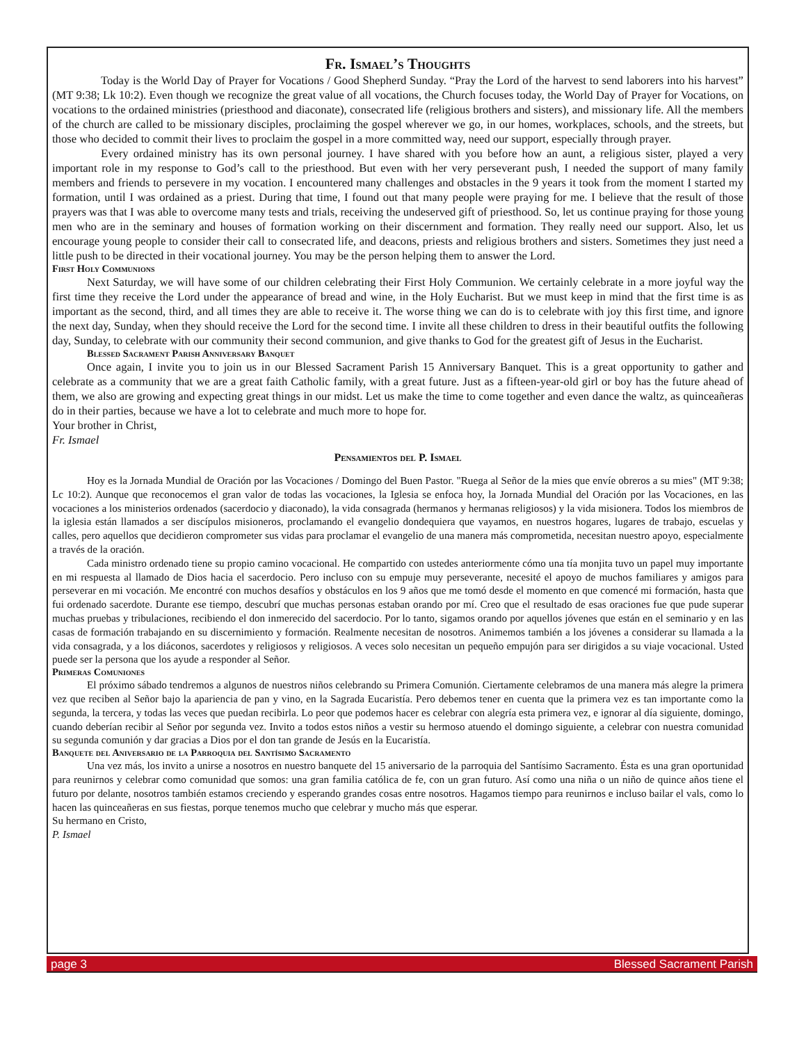Fr. Ismael’s Thoughts
Today is the World Day of Prayer for Vocations / Good Shepherd Sunday. “Pray the Lord of the harvest to send laborers into his harvest” (MT 9:38; Lk 10:2). Even though we recognize the great value of all vocations, the Church focuses today, the World Day of Prayer for Vocations, on vocations to the ordained ministries (priesthood and diaconate), consecrated life (religious brothers and sisters), and missionary life. All the members of the church are called to be missionary disciples, proclaiming the gospel wherever we go, in our homes, workplaces, schools, and the streets, but those who decided to commit their lives to proclaim the gospel in a more committed way, need our support, especially through prayer.
Every ordained ministry has its own personal journey. I have shared with you before how an aunt, a religious sister, played a very important role in my response to God’s call to the priesthood. But even with her very perseverant push, I needed the support of many family members and friends to persevere in my vocation. I encountered many challenges and obstacles in the 9 years it took from the moment I started my formation, until I was ordained as a priest. During that time, I found out that many people were praying for me. I believe that the result of those prayers was that I was able to overcome many tests and trials, receiving the undeserved gift of priesthood. So, let us continue praying for those young men who are in the seminary and houses of formation working on their discernment and formation. They really need our support. Also, let us encourage young people to consider their call to consecrated life, and deacons, priests and religious brothers and sisters. Sometimes they just need a little push to be directed in their vocational journey. You may be the person helping them to answer the Lord.
First Holy Communions
Next Saturday, we will have some of our children celebrating their First Holy Communion. We certainly celebrate in a more joyful way the first time they receive the Lord under the appearance of bread and wine, in the Holy Eucharist. But we must keep in mind that the first time is as important as the second, third, and all times they are able to receive it. The worse thing we can do is to celebrate with joy this first time, and ignore the next day, Sunday, when they should receive the Lord for the second time. I invite all these children to dress in their beautiful outfits the following day, Sunday, to celebrate with our community their second communion, and give thanks to God for the greatest gift of Jesus in the Eucharist.
Blessed Sacrament Parish Anniversary Banquet
Once again, I invite you to join us in our Blessed Sacrament Parish 15 Anniversary Banquet. This is a great opportunity to gather and celebrate as a community that we are a great faith Catholic family, with a great future. Just as a fifteen-year-old girl or boy has the future ahead of them, we also are growing and expecting great things in our midst. Let us make the time to come together and even dance the waltz, as quinceañeras do in their parties, because we have a lot to celebrate and much more to hope for.
Your brother in Christ,
Fr. Ismael
Pensamientos del P. Ismael
Hoy es la Jornada Mundial de Oración por las Vocaciones / Domingo del Buen Pastor. "Ruega al Señor de la mies que envíe obreros a su mies" (MT 9:38; Lc 10:2). Aunque que reconocemos el gran valor de todas las vocaciones, la Iglesia se enfoca hoy, la Jornada Mundial del Oración por las Vocaciones, en las vocaciones a los ministerios ordenados (sacerdocio y diaconado), la vida consagrada (hermanos y hermanas religiosos) y la vida misionera. Todos los miembros de la iglesia están llamados a ser discípulos misioneros, proclamando el evangelio dondequiera que vayamos, en nuestros hogares, lugares de trabajo, escuelas y calles, pero aquellos que decidieron comprometer sus vidas para proclamar el evangelio de una manera más comprometida, necesitan nuestro apoyo, especialmente a través de la oración.
Cada ministro ordenado tiene su propio camino vocacional. He compartido con ustedes anteriormente cómo una tía monjita tuvo un papel muy importante en mi respuesta al llamado de Dios hacia el sacerdocio. Pero incluso con su empuje muy perseverante, necesité el apoyo de muchos familiares y amigos para perseverar en mi vocación. Me encontré con muchos desafíos y obstáculos en los 9 años que me tomó desde el momento en que comencé mi formación, hasta que fui ordenado sacerdote. Durante ese tiempo, descubrí que muchas personas estaban orando por mí. Creo que el resultado de esas oraciones fue que pude superar muchas pruebas y tribulaciones, recibiendo el don inmerecido del sacerdocio. Por lo tanto, sigamos orando por aquellos jóvenes que están en el seminario y en las casas de formación trabajando en su discernimiento y formación. Realmente necesitan de nosotros. Animemos también a los jóvenes a considerar su llamada a la vida consagrada, y a los diáconos, sacerdotes y religiosos y religiosos. A veces solo necesitan un pequeño empujón para ser dirigidos a su viaje vocacional. Usted puede ser la persona que los ayude a responder al Señor.
Primeras Comuniones
El próximo sábado tendremos a algunos de nuestros niños celebrando su Primera Comunión. Ciertamente celebramos de una manera más alegre la primera vez que reciben al Señor bajo la apariencia de pan y vino, en la Sagrada Eucaristía. Pero debemos tener en cuenta que la primera vez es tan importante como la segunda, la tercera, y todas las veces que puedan recibirla. Lo peor que podemos hacer es celebrar con alegría esta primera vez, e ignorar al día siguiente, domingo, cuando deberían recibir al Señor por segunda vez. Invito a todos estos niños a vestir su hermoso atuendo el domingo siguiente, a celebrar con nuestra comunidad su segunda comunión y dar gracias a Dios por el don tan grande de Jesús en la Eucaristía.
Banquete del Aniversario de la Parroquia del Santísimo Sacramento
Una vez más, los invito a unirse a nosotros en nuestro banquete del 15 aniversario de la parroquia del Santísimo Sacramento. Ésta es una gran oportunidad para reunirnos y celebrar como comunidad que somos: una gran familia católica de fe, con un gran futuro. Así como una niña o un niño de quince años tiene el futuro por delante, nosotros también estamos creciendo y esperando grandes cosas entre nosotros. Hagamos tiempo para reunirnos e incluso bailar el vals, como lo hacen las quinceañeras en sus fiestas, porque tenemos mucho que celebrar y mucho más que esperar.
Su hermano en Cristo,
P. Ismael
page 3 Blessed Sacrament Parish